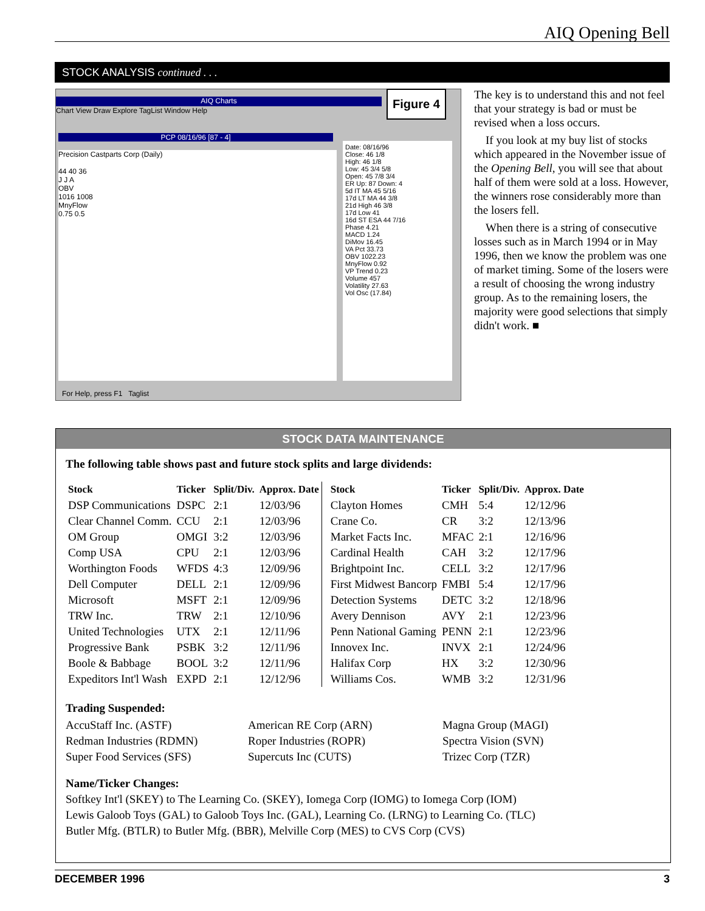AIQ Opening Bell
STOCK ANALYSIS continued . . .
AIQ Charts
Chart View Draw Explore TagList Window Help
PCP 08/16/96 [87 - 4]
Precision Castparts Corp (Daily)
44 40 36
J J A
OBV
1016 1008
MnyFlow
0.75 0.5
Date: 08/16/96
Close: 46 1/8
High: 46 1/8
Low: 45 3/4 5/8
Open: 45 7/8 3/4
ER Up: 87 Down: 4
5d IT MA 45 5/16
17d LT MA 44 3/8
21d High 46 3/8
17d Low 41
16d ST ESA 44 7/16
Phase 4.21
MACD 1.24
DiMov 16.45
VA Pct 33.73
OBV 1022.23
MnyFlow 0.92
VP Trend 0.23
Volume 457
Volatility 27.63
Vol Osc (17.84)
For Help, press F1 Taglist
Figure 4
The key is to understand this and not feel that your strategy is bad or must be revised when a loss occurs.
If you look at my buy list of stocks which appeared in the November issue of the Opening Bell, you will see that about half of them were sold at a loss. However, the winners rose considerably more than the losers fell.
When there is a string of consecutive losses such as in March 1994 or in May 1996, then we know the problem was one of market timing. Some of the losers were a result of choosing the wrong industry group. As to the remaining losers, the majority were good selections that simply didn't work. ■
STOCK DATA MAINTENANCE
The following table shows past and future stock splits and large dividends:
| Stock | Ticker | Split/Div. | Approx. Date |
| --- | --- | --- | --- |
| DSP Communications | DSPC | 2:1 | 12/03/96 |
| Clear Channel Comm. | CCU | 2:1 | 12/03/96 |
| OM Group | OMGI | 3:2 | 12/03/96 |
| Comp USA | CPU | 2:1 | 12/03/96 |
| Worthington Foods | WFDS | 4:3 | 12/09/96 |
| Dell Computer | DELL | 2:1 | 12/09/96 |
| Microsoft | MSFT | 2:1 | 12/09/96 |
| TRW Inc. | TRW | 2:1 | 12/10/96 |
| United Technologies | UTX | 2:1 | 12/11/96 |
| Progressive Bank | PSBK | 3:2 | 12/11/96 |
| Boole & Babbage | BOOL | 3:2 | 12/11/96 |
| Expeditors Int'l Wash | EXPD | 2:1 | 12/12/96 |
| Stock | Ticker | Split/Div. | Approx. Date |
| --- | --- | --- | --- |
| Clayton Homes | CMH | 5:4 | 12/12/96 |
| Crane Co. | CR | 3:2 | 12/13/96 |
| Market Facts Inc. | MFAC | 2:1 | 12/16/96 |
| Cardinal Health | CAH | 3:2 | 12/17/96 |
| Brightpoint Inc. | CELL | 3:2 | 12/17/96 |
| First Midwest Bancorp | FMBI | 5:4 | 12/17/96 |
| Detection Systems | DETC | 3:2 | 12/18/96 |
| Avery Dennison | AVY | 2:1 | 12/23/96 |
| Penn National Gaming | PENN | 2:1 | 12/23/96 |
| Innovex Inc. | INVX | 2:1 | 12/24/96 |
| Halifax Corp | HX | 3:2 | 12/30/96 |
| Williams Cos. | WMB | 3:2 | 12/31/96 |
Trading Suspended:
AccuStaff Inc. (ASTF)
Redman Industries (RDMN)
Super Food Services (SFS)
American RE Corp (ARN)
Roper Industries (ROPR)
Supercuts Inc (CUTS)
Magna Group (MAGI)
Spectra Vision (SVN)
Trizec Corp (TZR)
Name/Ticker Changes:
Softkey Int'l (SKEY) to The Learning Co. (SKEY), Iomega Corp (IOMG) to Iomega Corp (IOM)
Lewis Galoob Toys (GAL) to Galoob Toys Inc. (GAL), Learning Co. (LRNG) to Learning Co. (TLC)
Butler Mfg. (BTLR) to Butler Mfg. (BBR), Melville Corp (MES) to CVS Corp (CVS)
DECEMBER 1996 3